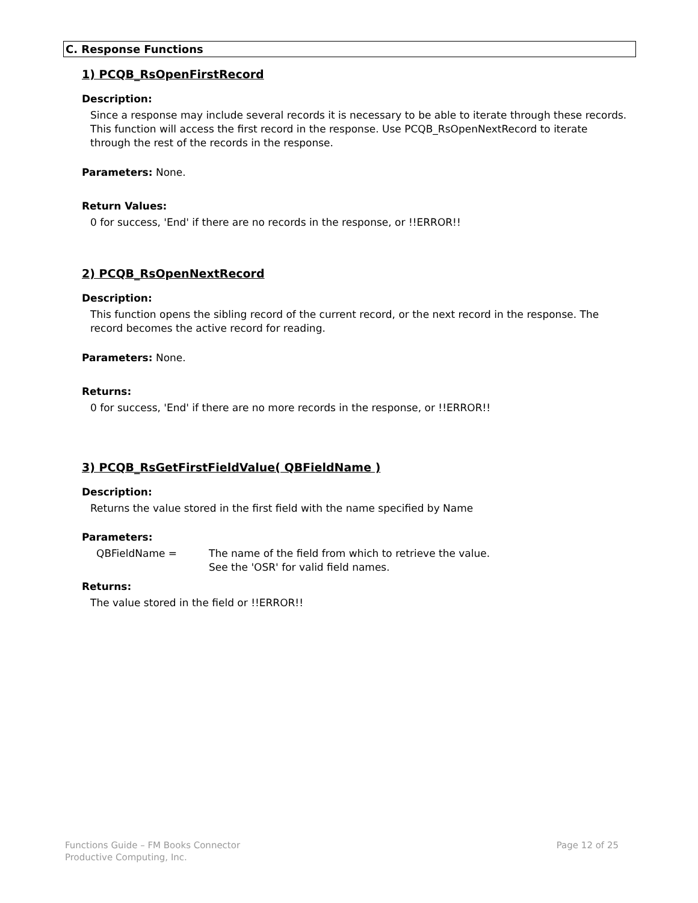C. Response Functions
1) PCQB_RsOpenFirstRecord
Description:
Since a response may include several records it is necessary to be able to iterate through these records. This function will access the first record in the response. Use PCQB_RsOpenNextRecord to iterate through the rest of the records in the response.
Parameters: None.
Return Values:
0 for success, 'End' if there are no records in the response, or !!ERROR!!
2) PCQB_RsOpenNextRecord
Description:
This function opens the sibling record of the current record, or the next record in the response. The record becomes the active record for reading.
Parameters: None.
Returns:
0 for success, 'End' if there are no more records in the response, or !!ERROR!!
3) PCQB_RsGetFirstFieldValue( QBFieldName )
Description:
Returns the value stored in the first field with the name specified by Name
Parameters:
QBFieldName = The name of the field from which to retrieve the value.
See the 'OSR' for valid field names.
Returns:
The value stored in the field or !!ERROR!!
Functions Guide – FM Books Connector
Productive Computing, Inc.
Page 12 of 25